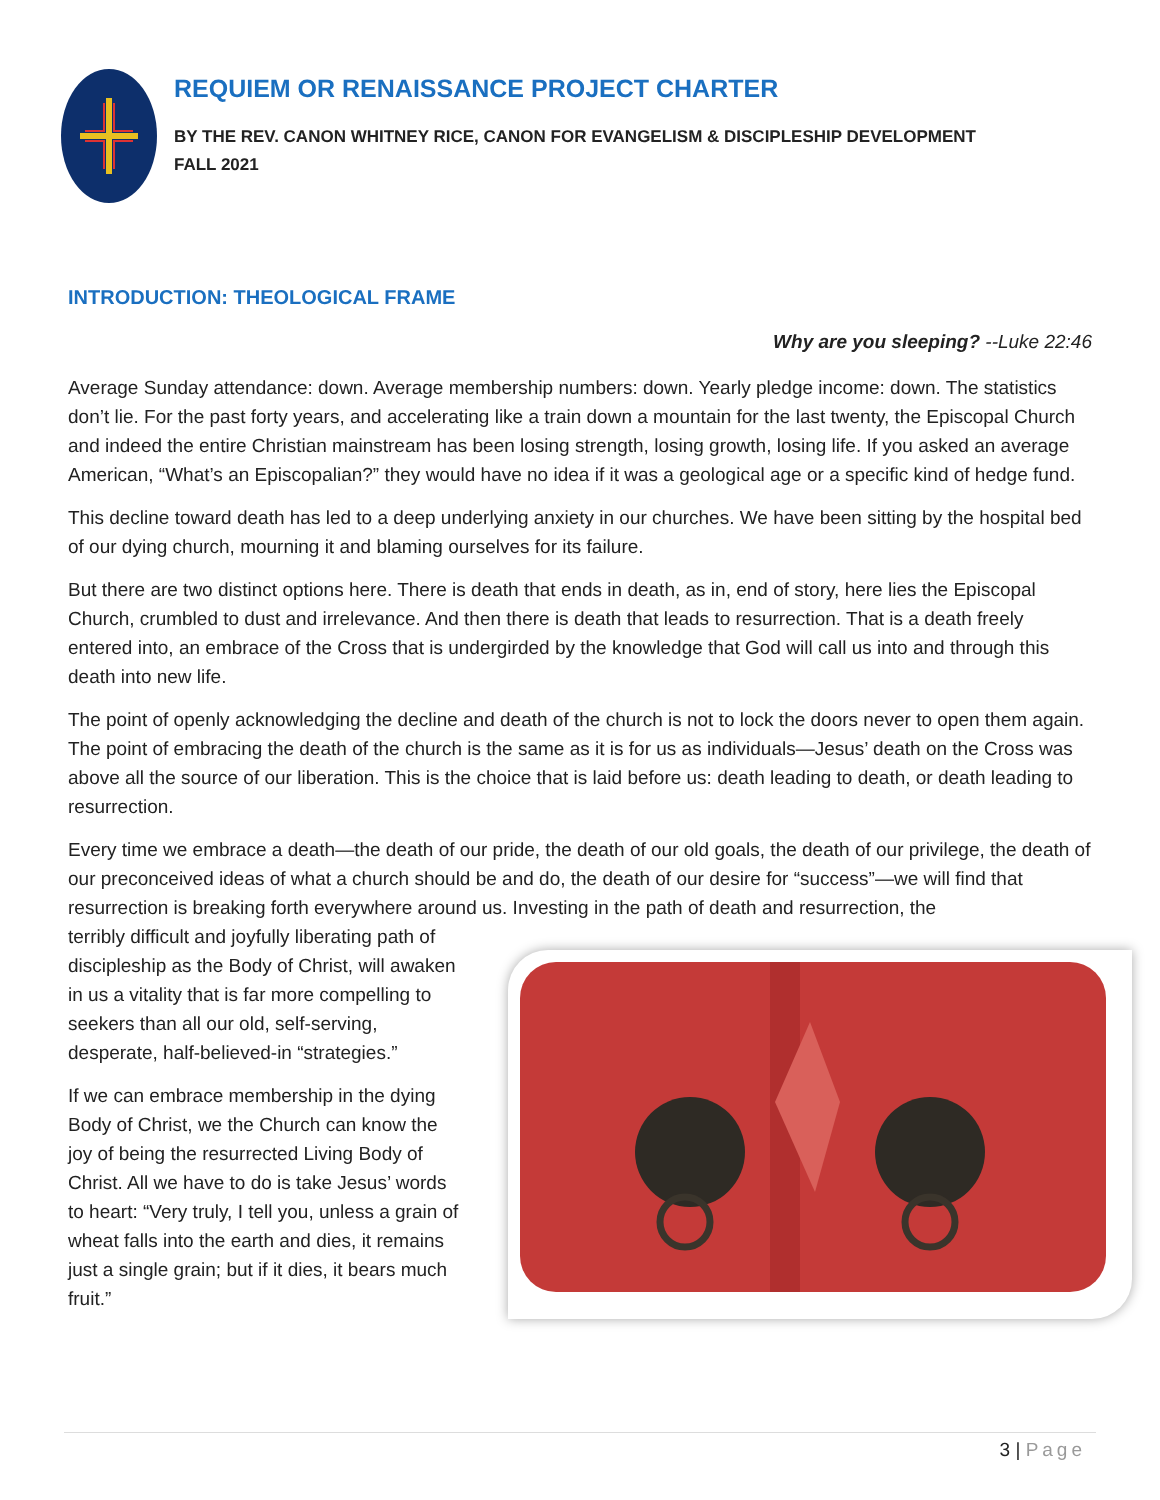REQUIEM OR RENAISSANCE PROJECT CHARTER
BY THE REV. CANON WHITNEY RICE, CANON FOR EVANGELISM & DISCIPLESHIP DEVELOPMENT
FALL 2021
INTRODUCTION: THEOLOGICAL FRAME
Why are you sleeping? --Luke 22:46
Average Sunday attendance: down. Average membership numbers: down. Yearly pledge income: down. The statistics don’t lie. For the past forty years, and accelerating like a train down a mountain for the last twenty, the Episcopal Church and indeed the entire Christian mainstream has been losing strength, losing growth, losing life. If you asked an average American, “What’s an Episcopalian?” they would have no idea if it was a geological age or a specific kind of hedge fund.
This decline toward death has led to a deep underlying anxiety in our churches. We have been sitting by the hospital bed of our dying church, mourning it and blaming ourselves for its failure.
But there are two distinct options here. There is death that ends in death, as in, end of story, here lies the Episcopal Church, crumbled to dust and irrelevance. And then there is death that leads to resurrection. That is a death freely entered into, an embrace of the Cross that is undergirded by the knowledge that God will call us into and through this death into new life.
The point of openly acknowledging the decline and death of the church is not to lock the doors never to open them again. The point of embracing the death of the church is the same as it is for us as individuals—Jesus’ death on the Cross was above all the source of our liberation. This is the choice that is laid before us: death leading to death, or death leading to resurrection.
Every time we embrace a death—the death of our pride, the death of our old goals, the death of our privilege, the death of our preconceived ideas of what a church should be and do, the death of our desire for “success”—we will find that resurrection is breaking forth everywhere around us. Investing in the path of death and resurrection, the
terribly difficult and joyfully liberating path of discipleship as the Body of Christ, will awaken in us a vitality that is far more compelling to seekers than all our old, self-serving, desperate, half-believed-in “strategies.”
If we can embrace membership in the dying Body of Christ, we the Church can know the joy of being the resurrected Living Body of Christ. All we have to do is take Jesus’ words to heart: “Very truly, I tell you, unless a grain of wheat falls into the earth and dies, it remains just a single grain; but if it dies, it bears much fruit.”
3 | Page